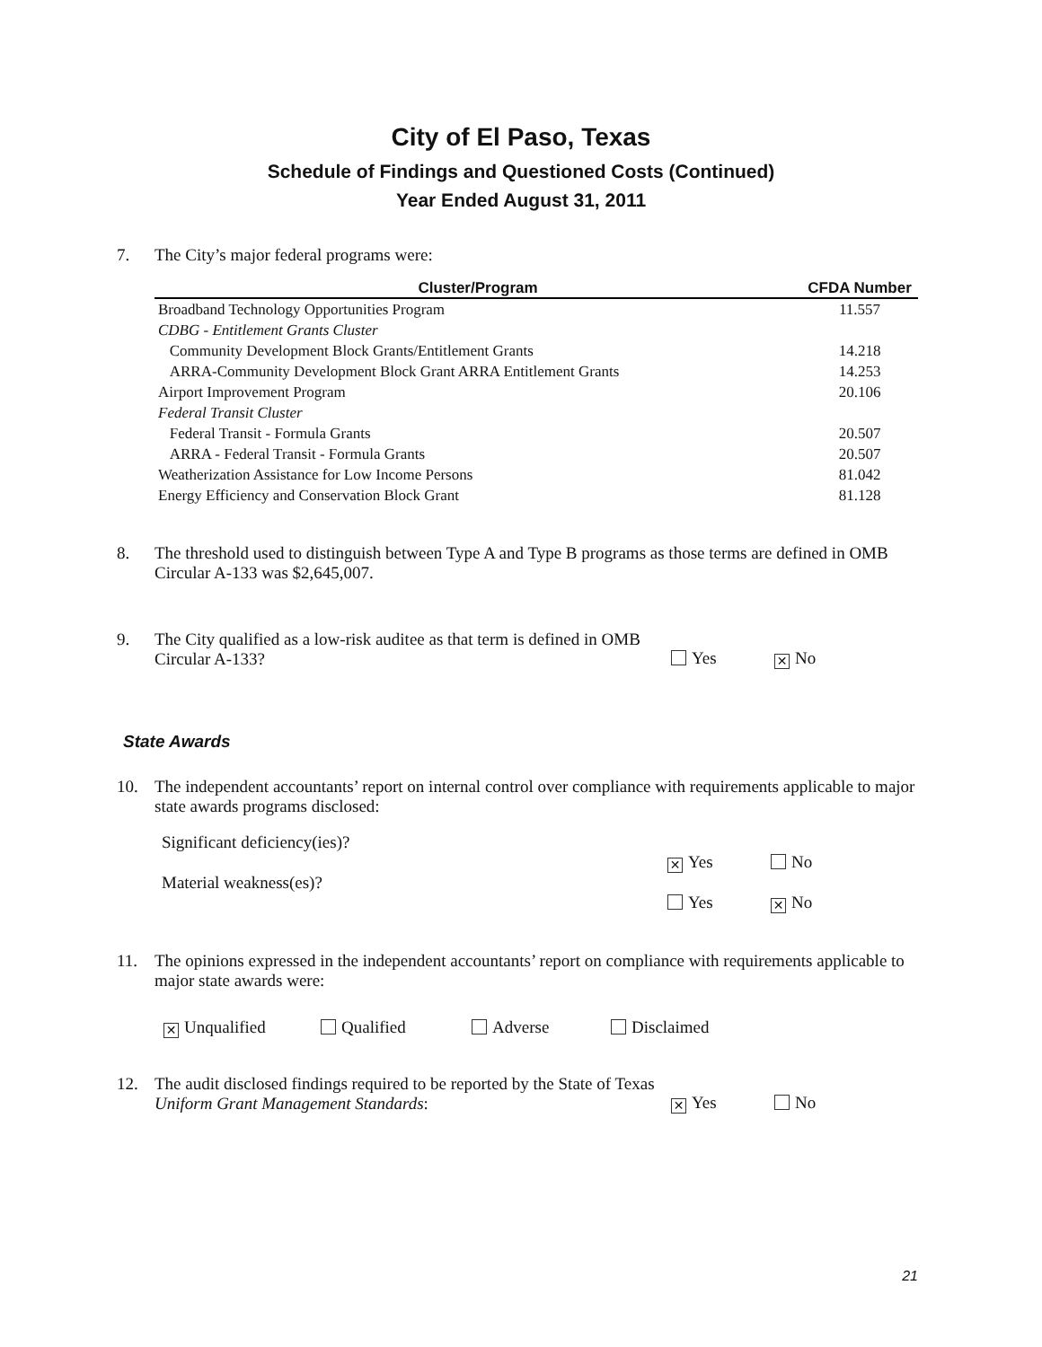City of El Paso, Texas
Schedule of Findings and Questioned Costs (Continued)
Year Ended August 31, 2011
7. The City’s major federal programs were:
| Cluster/Program | CFDA Number |
| --- | --- |
| Broadband Technology Opportunities Program | 11.557 |
| CDBG - Entitlement Grants Cluster | |
| Community Development Block Grants/Entitlement Grants | 14.218 |
| ARRA-Community Development Block Grant ARRA Entitlement Grants | 14.253 |
| Airport Improvement Program | 20.106 |
| Federal Transit Cluster | |
| Federal Transit - Formula Grants | 20.507 |
| ARRA - Federal Transit - Formula Grants | 20.507 |
| Weatherization Assistance for Low Income Persons | 81.042 |
| Energy Efficiency and Conservation Block Grant | 81.128 |
8. The threshold used to distinguish between Type A and Type B programs as those terms are defined in OMB Circular A-133 was $2,645,007.
9. The City qualified as a low-risk auditee as that term is defined in OMB Circular A-133? Yes ✕ No
State Awards
10. The independent accountants’ report on internal control over compliance with requirements applicable to major state awards programs disclosed:
Significant deficiency(ies)?
✕ Yes No
Material weakness(es)?
Yes ✕ No
11. The opinions expressed in the independent accountants’ report on compliance with requirements applicable to major state awards were:
✕ Unqualified Qualified Adverse Disclaimed
12. The audit disclosed findings required to be reported by the State of Texas Uniform Grant Management Standards: ✕ Yes No
21